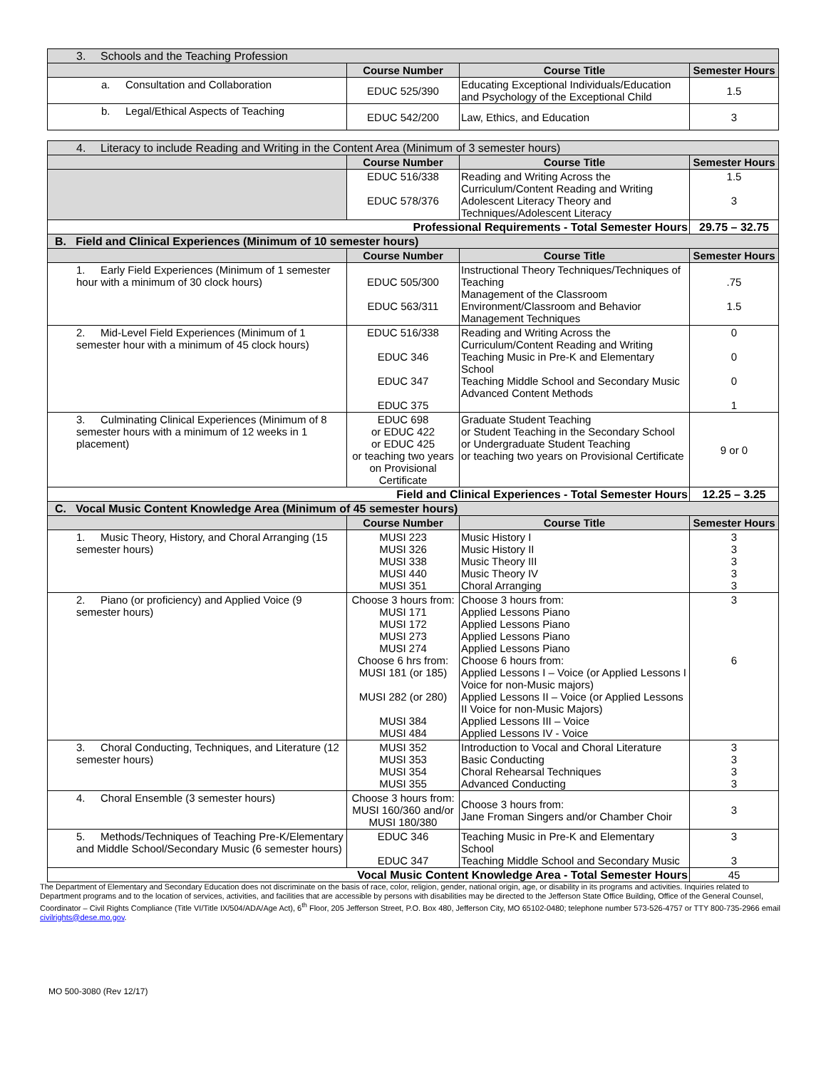| 3. Schools and the Teaching Profession | | | |
| | Course Number | Course Title | Semester Hours |
| a. Consultation and Collaboration | EDUC 525/390 | Educating Exceptional Individuals/Education and Psychology of the Exceptional Child | 1.5 |
| b. Legal/Ethical Aspects of Teaching | EDUC 542/200 | Law, Ethics, and Education | 3 |
| 4. Literacy to include Reading and Writing in the Content Area (Minimum of 3 semester hours) | | | |
| | Course Number | Course Title | Semester Hours |
| | EDUC 516/338 EDUC 578/376 | Reading and Writing Across the Curriculum/Content Reading and Writing Adolescent Literacy Theory and Techniques/Adolescent Literacy | 1.5 3 |
| Professional Requirements - Total Semester Hours | | | 29.75 – 32.75 |
| B. Field and Clinical Experiences (Minimum of 10 semester hours) | | | |
| | Course Number | Course Title | Semester Hours |
| 1. Early Field Experiences (Minimum of 1 semester hour with a minimum of 30 clock hours) | EDUC 505/300 EDUC 563/311 | Instructional Theory Techniques/Techniques of Teaching Management of the Classroom Environment/Classroom and Behavior Management Techniques | .75 1.5 |
| 2. Mid-Level Field Experiences (Minimum of 1 semester hour with a minimum of 45 clock hours) | EDUC 516/338 EDUC 346 EDUC 347 EDUC 375 | Reading and Writing Across the Curriculum/Content Reading and Writing Teaching Music in Pre-K and Elementary School Teaching Middle School and Secondary Music Advanced Content Methods | 0 0 0 1 |
| 3. Culminating Clinical Experiences (Minimum of 8 semester hours with a minimum of 12 weeks in 1 placement) | EDUC 698 or EDUC 422 or EDUC 425 or teaching two years on Provisional Certificate | Graduate Student Teaching or Student Teaching in the Secondary School or Undergraduate Student Teaching or teaching two years on Provisional Certificate | 9 or 0 |
| Field and Clinical Experiences - Total Semester Hours | | | 12.25 – 3.25 |
| C. Vocal Music Content Knowledge Area (Minimum of 45 semester hours) | | | |
| | Course Number | Course Title | Semester Hours |
| 1. Music Theory, History, and Choral Arranging (15 semester hours) | MUSI 223 MUSI 326 MUSI 338 MUSI 440 MUSI 351 | Music History I Music History II Music Theory III Music Theory IV Choral Arranging | 3 3 3 3 3 |
| 2. Piano (or proficiency) and Applied Voice (9 semester hours) | Choose 3 hours from: MUSI 171 MUSI 172 MUSI 273 MUSI 274 Choose 6 hrs from: MUSI 181 (or 185) MUSI 282 (or 280) MUSI 384 MUSI 484 | Choose 3 hours from: Applied Lessons Piano Applied Lessons Piano Applied Lessons Piano Applied Lessons Piano Choose 6 hours from: Applied Lessons I – Voice (or Applied Lessons I Voice for non-Music majors) Applied Lessons II – Voice (or Applied Lessons II Voice for non-Music Majors) Applied Lessons III – Voice Applied Lessons IV - Voice | 3 6 |
| 3. Choral Conducting, Techniques, and Literature (12 semester hours) | MUSI 352 MUSI 353 MUSI 354 MUSI 355 | Introduction to Vocal and Choral Literature Basic Conducting Choral Rehearsal Techniques Advanced Conducting | 3 3 3 3 |
| 4. Choral Ensemble (3 semester hours) | Choose 3 hours from: MUSI 160/360 and/or MUSI 180/380 | Choose 3 hours from: Jane Froman Singers and/or Chamber Choir | 3 |
| 5. Methods/Techniques of Teaching Pre-K/Elementary and Middle School/Secondary Music (6 semester hours) | EDUC 346 EDUC 347 | Teaching Music in Pre-K and Elementary School Teaching Middle School and Secondary Music | 3 3 |
| Vocal Music Content Knowledge Area - Total Semester Hours | | | 45 |
The Department of Elementary and Secondary Education does not discriminate on the basis of race, color, religion, gender, national origin, age, or disability in its programs and activities. Inquiries related to Department programs and to the location of services, activities, and facilities that are accessible by persons with disabilities may be directed to the Jefferson State Office Building, Office of the General Counsel, Coordinator – Civil Rights Compliance (Title VI/Title IX/504/ADA/Age Act), 6<sup>th</sup> Floor, 205 Jefferson Street, P.O. Box 480, Jefferson City, MO 65102-0480; telephone number 573-526-4757 or TTY 800-735-2966 email civilrights@dese.mo.gov.
MO 500-3080 (Rev 12/17)